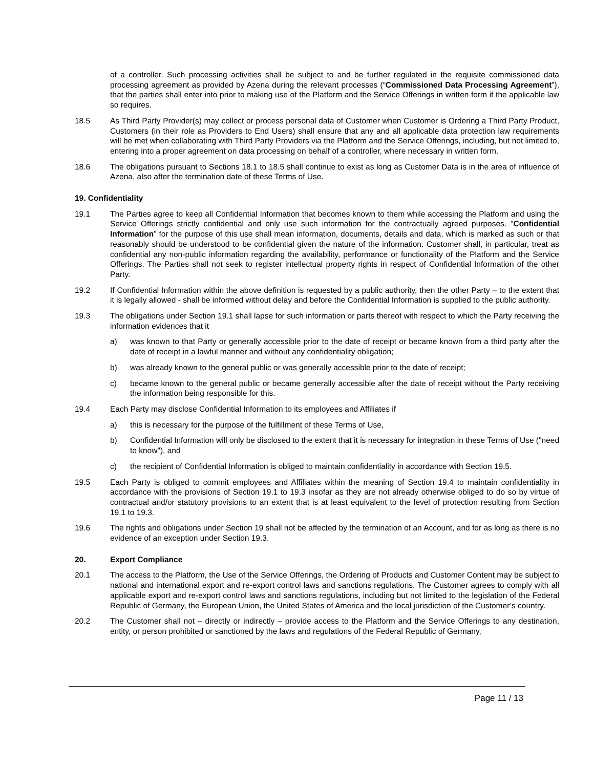of a controller. Such processing activities shall be subject to and be further regulated in the requisite commissioned data processing agreement as provided by Azena during the relevant processes (“Commissioned Data Processing Agreement”), that the parties shall enter into prior to making use of the Platform and the Service Offerings in written form if the applicable law so requires.
18.5 As Third Party Provider(s) may collect or process personal data of Customer when Customer is Ordering a Third Party Product, Customers (in their role as Providers to End Users) shall ensure that any and all applicable data protection law requirements will be met when collaborating with Third Party Providers via the Platform and the Service Offerings, including, but not limited to, entering into a proper agreement on data processing on behalf of a controller, where necessary in written form.
18.6 The obligations pursuant to Sections 18.1 to 18.5 shall continue to exist as long as Customer Data is in the area of influence of Azena, also after the termination date of these Terms of Use.
19. Confidentiality
19.1 The Parties agree to keep all Confidential Information that becomes known to them while accessing the Platform and using the Service Offerings strictly confidential and only use such information for the contractually agreed purposes. ”Confidential Information” for the purpose of this use shall mean information, documents, details and data, which is marked as such or that reasonably should be understood to be confidential given the nature of the information. Customer shall, in particular, treat as confidential any non-public information regarding the availability, performance or functionality of the Platform and the Service Offerings. The Parties shall not seek to register intellectual property rights in respect of Confidential Information of the other Party.
19.2 If Confidential Information within the above definition is requested by a public authority, then the other Party – to the extent that it is legally allowed - shall be informed without delay and before the Confidential Information is supplied to the public authority.
19.3 The obligations under Section 19.1 shall lapse for such information or parts thereof with respect to which the Party receiving the information evidences that it
a) was known to that Party or generally accessible prior to the date of receipt or became known from a third party after the date of receipt in a lawful manner and without any confidentiality obligation;
b) was already known to the general public or was generally accessible prior to the date of receipt;
c) became known to the general public or became generally accessible after the date of receipt without the Party receiving the information being responsible for this.
19.4 Each Party may disclose Confidential Information to its employees and Affiliates if
a) this is necessary for the purpose of the fulfillment of these Terms of Use,
b) Confidential Information will only be disclosed to the extent that it is necessary for integration in these Terms of Use ("need to know"), and
c) the recipient of Confidential Information is obliged to maintain confidentiality in accordance with Section 19.5.
19.5 Each Party is obliged to commit employees and Affiliates within the meaning of Section 19.4 to maintain confidentiality in accordance with the provisions of Section 19.1 to 19.3 insofar as they are not already otherwise obliged to do so by virtue of contractual and/or statutory provisions to an extent that is at least equivalent to the level of protection resulting from Section 19.1 to 19.3.
19.6 The rights and obligations under Section 19 shall not be affected by the termination of an Account, and for as long as there is no evidence of an exception under Section 19.3.
20. Export Compliance
20.1 The access to the Platform, the Use of the Service Offerings, the Ordering of Products and Customer Content may be subject to national and international export and re-export control laws and sanctions regulations. The Customer agrees to comply with all applicable export and re-export control laws and sanctions regulations, including but not limited to the legislation of the Federal Republic of Germany, the European Union, the United States of America and the local jurisdiction of the Customer’s country.
20.2 The Customer shall not – directly or indirectly – provide access to the Platform and the Service Offerings to any destination, entity, or person prohibited or sanctioned by the laws and regulations of the Federal Republic of Germany,
Page 11 / 13